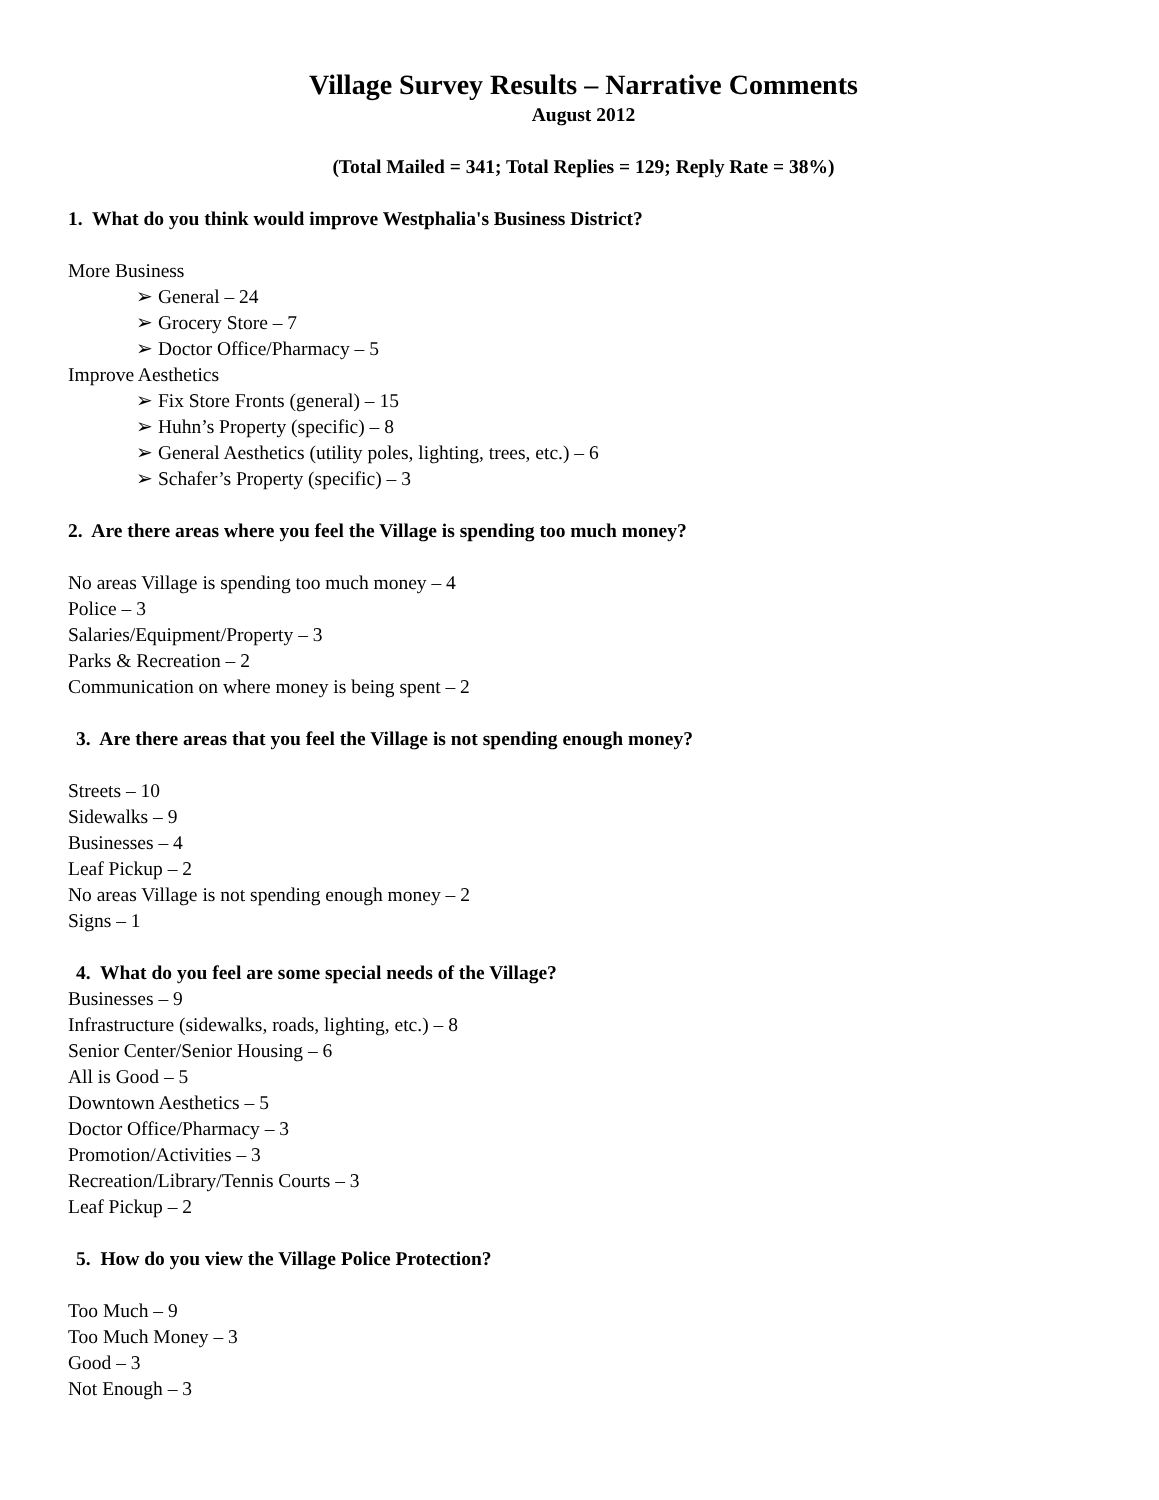Village Survey Results – Narrative Comments
August 2012
(Total Mailed = 341; Total Replies = 129; Reply Rate = 38%)
1. What do you think would improve Westphalia's Business District?
More Business
➢ General – 24
➢ Grocery Store – 7
➢ Doctor Office/Pharmacy – 5
Improve Aesthetics
➢ Fix Store Fronts (general) – 15
➢ Huhn’s Property (specific) – 8
➢ General Aesthetics (utility poles, lighting, trees, etc.) – 6
➢ Schafer’s Property (specific) – 3
2. Are there areas where you feel the Village is spending too much money?
No areas Village is spending too much money – 4
Police – 3
Salaries/Equipment/Property – 3
Parks & Recreation – 2
Communication on where money is being spent – 2
3. Are there areas that you feel the Village is not spending enough money?
Streets – 10
Sidewalks – 9
Businesses – 4
Leaf Pickup – 2
No areas Village is not spending enough money – 2
Signs – 1
4. What do you feel are some special needs of the Village?
Businesses – 9
Infrastructure (sidewalks, roads, lighting, etc.) – 8
Senior Center/Senior Housing – 6
All is Good – 5
Downtown Aesthetics – 5
Doctor Office/Pharmacy – 3
Promotion/Activities – 3
Recreation/Library/Tennis Courts – 3
Leaf Pickup – 2
5. How do you view the Village Police Protection?
Too Much – 9
Too Much Money – 3
Good – 3
Not Enough – 3